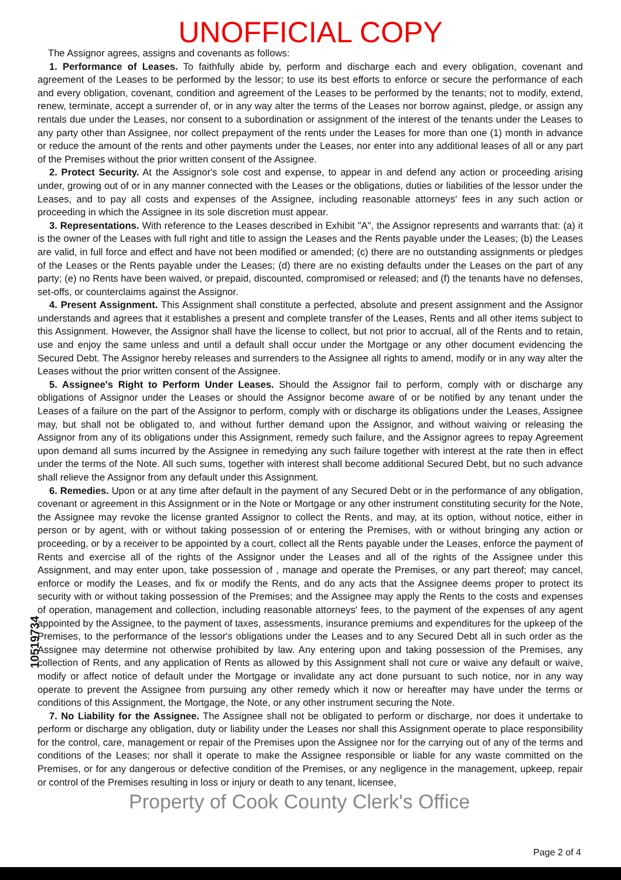UNOFFICIAL COPY
The Assignor agrees, assigns and covenants as follows:
1. Performance of Leases. To faithfully abide by, perform and discharge each and every obligation, covenant and agreement of the Leases to be performed by the lessor; to use its best efforts to enforce or secure the performance of each and every obligation, covenant, condition and agreement of the Leases to be performed by the tenants; not to modify, extend, renew, terminate, accept a surrender of, or in any way alter the terms of the Leases nor borrow against, pledge, or assign any rentals due under the Leases, nor consent to a subordination or assignment of the interest of the tenants under the Leases to any party other than Assignee, nor collect prepayment of the rents under the Leases for more than one (1) month in advance or reduce the amount of the rents and other payments under the Leases, nor enter into any additional leases of all or any part of the Premises without the prior written consent of the Assignee.
2. Protect Security. At the Assignor's sole cost and expense, to appear in and defend any action or proceeding arising under, growing out of or in any manner connected with the Leases or the obligations, duties or liabilities of the lessor under the Leases, and to pay all costs and expenses of the Assignee, including reasonable attorneys' fees in any such action or proceeding in which the Assignee in its sole discretion must appear.
3. Representations. With reference to the Leases described in Exhibit "A", the Assignor represents and warrants that: (a) it is the owner of the Leases with full right and title to assign the Leases and the Rents payable under the Leases; (b) the Leases are valid, in full force and effect and have not been modified or amended; (c) there are no outstanding assignments or pledges of the Leases or the Rents payable under the Leases; (d) there are no existing defaults under the Leases on the part of any party; (e) no Rents have been waived, or prepaid, discounted, compromised or released; and (f) the tenants have no defenses, set-offs, or counterclaims against the Assignor.
4. Present Assignment. This Assignment shall constitute a perfected, absolute and present assignment and the Assignor understands and agrees that it establishes a present and complete transfer of the Leases, Rents and all other items subject to this Assignment. However, the Assignor shall have the license to collect, but not prior to accrual, all of the Rents and to retain, use and enjoy the same unless and until a default shall occur under the Mortgage or any other document evidencing the Secured Debt. The Assignor hereby releases and surrenders to the Assignee all rights to amend, modify or in any way alter the Leases without the prior written consent of the Assignee.
5. Assignee's Right to Perform Under Leases. Should the Assignor fail to perform, comply with or discharge any obligations of Assignor under the Leases or should the Assignor become aware of or be notified by any tenant under the Leases of a failure on the part of the Assignor to perform, comply with or discharge its obligations under the Leases, Assignee may, but shall not be obligated to, and without further demand upon the Assignor, and without waiving or releasing the Assignor from any of its obligations under this Assignment, remedy such failure, and the Assignor agrees to repay Agreement upon demand all sums incurred by the Assignee in remedying any such failure together with interest at the rate then in effect under the terms of the Note. All such sums, together with interest shall become additional Secured Debt, but no such advance shall relieve the Assignor from any default under this Assignment.
6. Remedies. Upon or at any time after default in the payment of any Secured Debt or in the performance of any obligation, covenant or agreement in this Assignment or in the Note or Mortgage or any other instrument constituting security for the Note, the Assignee may revoke the license granted Assignor to collect the Rents, and may, at its option, without notice, either in person or by agent, with or without taking possession of or entering the Premises, with or without bringing any action or proceeding, or by a receiver to be appointed by a court, collect all the Rents payable under the Leases, enforce the payment of Rents and exercise all of the rights of the Assignor under the Leases and all of the rights of the Assignee under this Assignment, and may enter upon, take possession of , manage and operate the Premises, or any part thereof; may cancel, enforce or modify the Leases, and fix or modify the Rents, and do any acts that the Assignee deems proper to protect its security with or without taking possession of the Premises; and the Assignee may apply the Rents to the costs and expenses of operation, management and collection, including reasonable attorneys' fees, to the payment of the expenses of any agent appointed by the Assignee, to the payment of taxes, assessments, insurance premiums and expenditures for the upkeep of the Premises, to the performance of the lessor's obligations under the Leases and to any Secured Debt all in such order as the Assignee may determine not otherwise prohibited by law. Any entering upon and taking possession of the Premises, any collection of Rents, and any application of Rents as allowed by this Assignment shall not cure or waive any default or waive, modify or affect notice of default under the Mortgage or invalidate any act done pursuant to such notice, nor in any way operate to prevent the Assignee from pursuing any other remedy which it now or hereafter may have under the terms or conditions of this Assignment, the Mortgage, the Note, or any other instrument securing the Note.
7. No Liability for the Assignee. The Assignee shall not be obligated to perform or discharge, nor does it undertake to perform or discharge any obligation, duty or liability under the Leases nor shall this Assignment operate to place responsibility for the control, care, management or repair of the Premises upon the Assignee nor for the carrying out of any of the terms and conditions of the Leases; nor shall it operate to make the Assignee responsible or liable for any waste committed on the Premises, or for any dangerous or defective condition of the Premises, or any negligence in the management, upkeep, repair or control of the Premises resulting in loss or injury or death to any tenant, licensee,
10519734
Property of Cook County Clerk's Office
Page 2 of 4